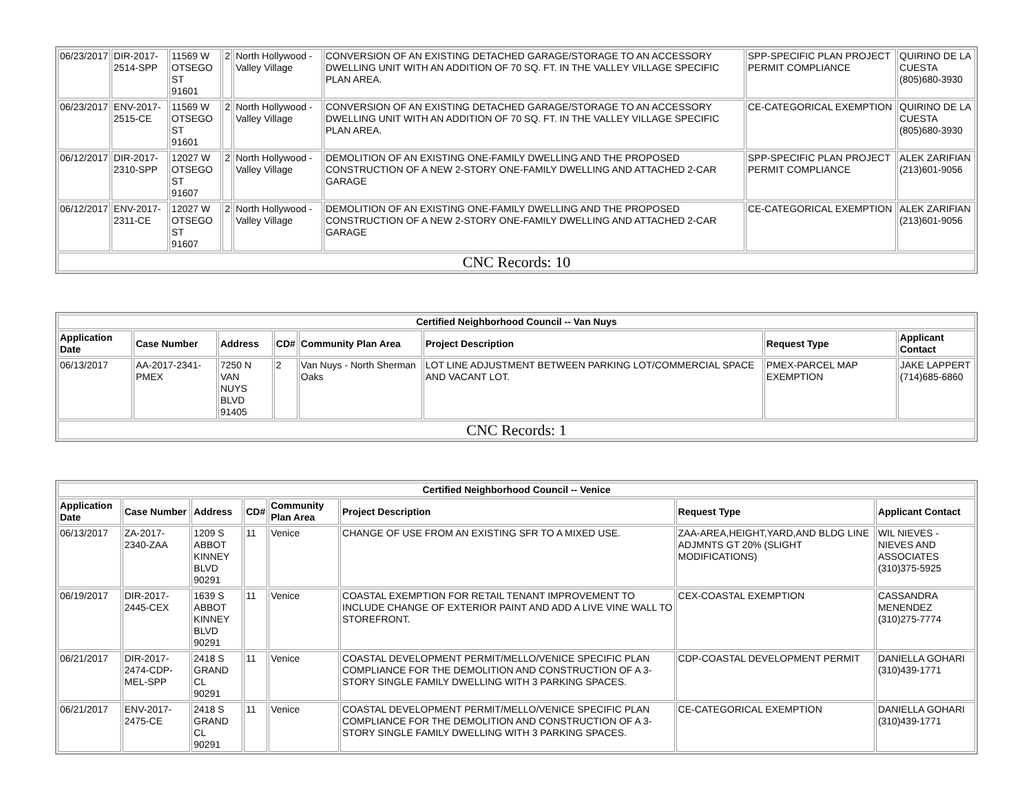| 06/23/2017 | DIR-2017-2514-SPP | 11569 W OTSEGO ST 91601 | 2 | North Hollywood - Valley Village | CONVERSION OF AN EXISTING DETACHED GARAGE/STORAGE TO AN ACCESSORY DWELLING UNIT WITH AN ADDITION OF 70 SQ. FT. IN THE VALLEY VILLAGE SPECIFIC PLAN AREA. | SPP-SPECIFIC PLAN PROJECT PERMIT COMPLIANCE | QUIRINO DE LA CUESTA (805)680-3930 |
| 06/23/2017 | ENV-2017-2515-CE | 11569 W OTSEGO ST 91601 | 2 | North Hollywood - Valley Village | CONVERSION OF AN EXISTING DETACHED GARAGE/STORAGE TO AN ACCESSORY DWELLING UNIT WITH AN ADDITION OF 70 SQ. FT. IN THE VALLEY VILLAGE SPECIFIC PLAN AREA. | CE-CATEGORICAL EXEMPTION | QUIRINO DE LA CUESTA (805)680-3930 |
| 06/12/2017 | DIR-2017-2310-SPP | 12027 W OTSEGO ST 91607 | 2 | North Hollywood - Valley Village | DEMOLITION OF AN EXISTING ONE-FAMILY DWELLING AND THE PROPOSED CONSTRUCTION OF A NEW 2-STORY ONE-FAMILY DWELLING AND ATTACHED 2-CAR GARAGE | SPP-SPECIFIC PLAN PROJECT PERMIT COMPLIANCE | ALEK ZARIFIAN (213)601-9056 |
| 06/12/2017 | ENV-2017-2311-CE | 12027 W OTSEGO ST 91607 | 2 | North Hollywood - Valley Village | DEMOLITION OF AN EXISTING ONE-FAMILY DWELLING AND THE PROPOSED CONSTRUCTION OF A NEW 2-STORY ONE-FAMILY DWELLING AND ATTACHED 2-CAR GARAGE | CE-CATEGORICAL EXEMPTION | ALEK ZARIFIAN (213)601-9056 |
| CNC Records: 10 | | | | | | | |
| Certified Neighborhood Council -- Van Nuys | | | | | | | |
| --- | --- | --- | --- | --- | --- | --- | --- |
| Application Date | Case Number | Address | CD# | Community Plan Area | Project Description | Request Type | Applicant Contact |
| 06/13/2017 | AA-2017-2341-PMEX | 7250 N VAN NUYS BLVD 91405 | 2 | Van Nuys - North Sherman Oaks | LOT LINE ADJUSTMENT BETWEEN PARKING LOT/COMMERCIAL SPACE AND VACANT LOT. | PMEX-PARCEL MAP EXEMPTION | JAKE LAPPERT (714)685-6860 |
| CNC Records: 1 | | | | | | | |
| Certified Neighborhood Council -- Venice | | | | | | | |
| --- | --- | --- | --- | --- | --- | --- | --- |
| Application Date | Case Number | Address | CD# | Community Plan Area | Project Description | Request Type | Applicant Contact |
| 06/13/2017 | ZA-2017-2340-ZAA | 1209 S ABBOT KINNEY BLVD 90291 | 11 | Venice | CHANGE OF USE FROM AN EXISTING SFR TO A MIXED USE. | ZAA-AREA,HEIGHT,YARD,AND BLDG LINE ADJMNTS GT 20% (SLIGHT MODIFICATIONS) | WIL NIEVES - NIEVES AND ASSOCIATES (310)375-5925 |
| 06/19/2017 | DIR-2017-2445-CEX | 1639 S ABBOT KINNEY BLVD 90291 | 11 | Venice | COASTAL EXEMPTION FOR RETAIL TENANT IMPROVEMENT TO INCLUDE CHANGE OF EXTERIOR PAINT AND ADD A LIVE VINE WALL TO STOREFRONT. | CEX-COASTAL EXEMPTION | CASSANDRA MENENDEZ (310)275-7774 |
| 06/21/2017 | DIR-2017-2474-CDP-MEL-SPP | 2418 S GRAND CL 90291 | 11 | Venice | COASTAL DEVELOPMENT PERMIT/MELLO/VENICE SPECIFIC PLAN COMPLIANCE FOR THE DEMOLITION AND CONSTRUCTION OF A 3-STORY SINGLE FAMILY DWELLING WITH 3 PARKING SPACES. | CDP-COASTAL DEVELOPMENT PERMIT | DANIELLA GOHARI (310)439-1771 |
| 06/21/2017 | ENV-2017-2475-CE | 2418 S GRAND CL 90291 | 11 | Venice | COASTAL DEVELOPMENT PERMIT/MELLO/VENICE SPECIFIC PLAN COMPLIANCE FOR THE DEMOLITION AND CONSTRUCTION OF A 3-STORY SINGLE FAMILY DWELLING WITH 3 PARKING SPACES. | CE-CATEGORICAL EXEMPTION | DANIELLA GOHARI (310)439-1771 |